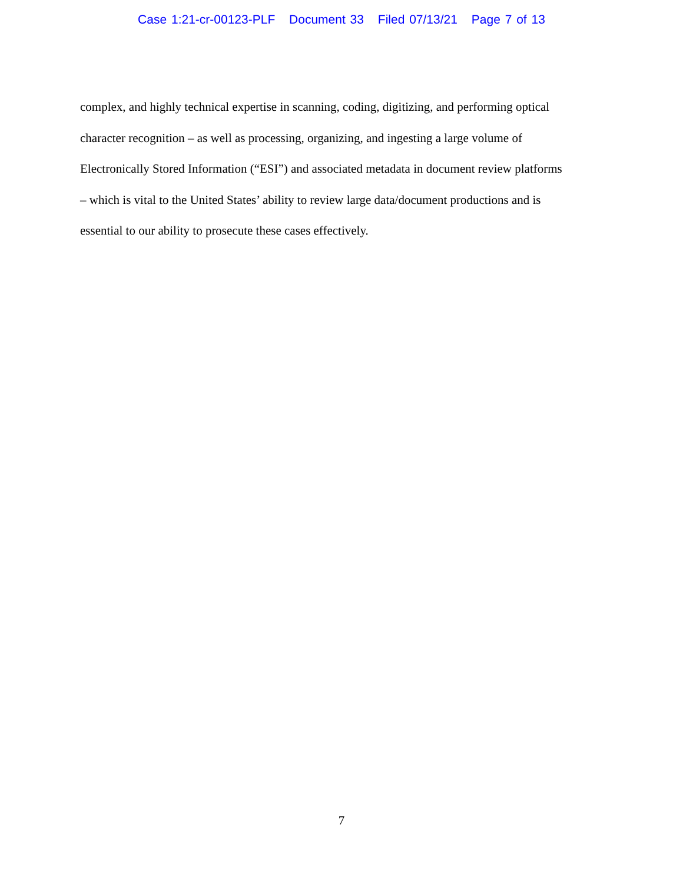Case 1:21-cr-00123-PLF Document 33 Filed 07/13/21 Page 7 of 13
complex, and highly technical expertise in scanning, coding, digitizing, and performing optical
character recognition – as well as processing, organizing, and ingesting a large volume of
Electronically Stored Information (“ESI”) and associated metadata in document review platforms
– which is vital to the United States’ ability to review large data/document productions and is
essential to our ability to prosecute these cases effectively.
7